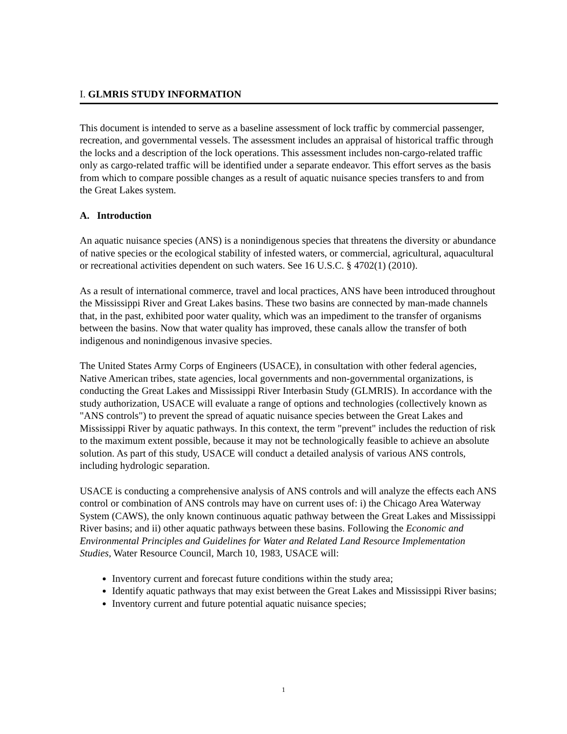I. GLMRIS STUDY INFORMATION
This document is intended to serve as a baseline assessment of lock traffic by commercial passenger, recreation, and governmental vessels. The assessment includes an appraisal of historical traffic through the locks and a description of the lock operations. This assessment includes non-cargo-related traffic only as cargo-related traffic will be identified under a separate endeavor. This effort serves as the basis from which to compare possible changes as a result of aquatic nuisance species transfers to and from the Great Lakes system.
A. Introduction
An aquatic nuisance species (ANS) is a nonindigenous species that threatens the diversity or abundance of native species or the ecological stability of infested waters, or commercial, agricultural, aquacultural or recreational activities dependent on such waters. See 16 U.S.C. § 4702(1) (2010).
As a result of international commerce, travel and local practices, ANS have been introduced throughout the Mississippi River and Great Lakes basins. These two basins are connected by man-made channels that, in the past, exhibited poor water quality, which was an impediment to the transfer of organisms between the basins. Now that water quality has improved, these canals allow the transfer of both indigenous and nonindigenous invasive species.
The United States Army Corps of Engineers (USACE), in consultation with other federal agencies, Native American tribes, state agencies, local governments and non-governmental organizations, is conducting the Great Lakes and Mississippi River Interbasin Study (GLMRIS). In accordance with the study authorization, USACE will evaluate a range of options and technologies (collectively known as "ANS controls") to prevent the spread of aquatic nuisance species between the Great Lakes and Mississippi River by aquatic pathways. In this context, the term "prevent" includes the reduction of risk to the maximum extent possible, because it may not be technologically feasible to achieve an absolute solution. As part of this study, USACE will conduct a detailed analysis of various ANS controls, including hydrologic separation.
USACE is conducting a comprehensive analysis of ANS controls and will analyze the effects each ANS control or combination of ANS controls may have on current uses of: i) the Chicago Area Waterway System (CAWS), the only known continuous aquatic pathway between the Great Lakes and Mississippi River basins; and ii) other aquatic pathways between these basins. Following the Economic and Environmental Principles and Guidelines for Water and Related Land Resource Implementation Studies, Water Resource Council, March 10, 1983, USACE will:
Inventory current and forecast future conditions within the study area;
Identify aquatic pathways that may exist between the Great Lakes and Mississippi River basins;
Inventory current and future potential aquatic nuisance species;
1